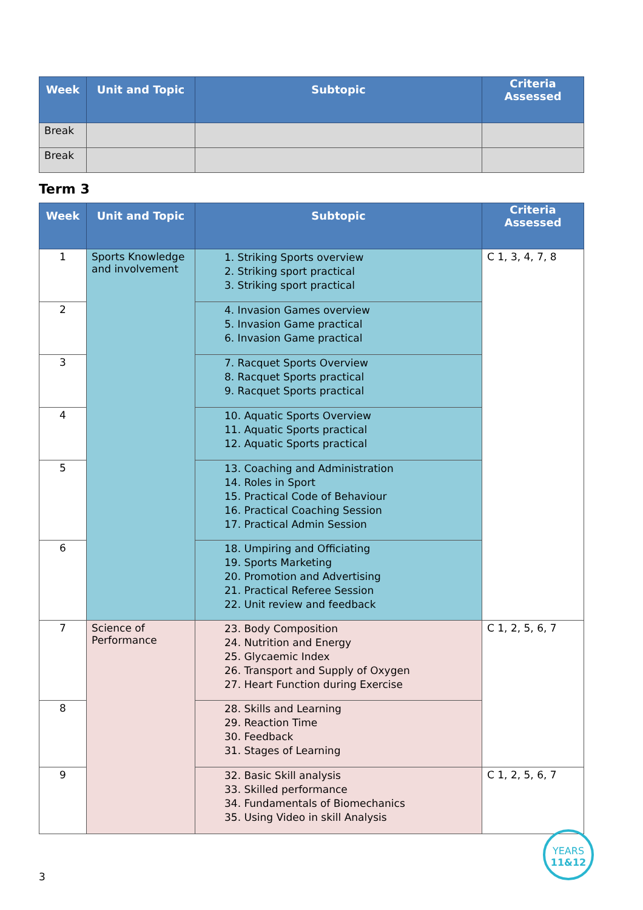| Week | Unit and Topic | Subtopic | Criteria Assessed |
| --- | --- | --- | --- |
| Break | | | |
| Break | | | |
Term 3
| Week | Unit and Topic | Subtopic | Criteria Assessed |
| --- | --- | --- | --- |
| 1 | Sports Knowledge and involvement | 1. Striking Sports overview 2. Striking sport practical 3. Striking sport practical | C 1, 3, 4, 7, 8 |
| 2 | | 4. Invasion Games overview 5. Invasion Game practical 6. Invasion Game practical | |
| 3 | | 7. Racquet Sports Overview 8. Racquet Sports practical 9. Racquet Sports practical | |
| 4 | | 10. Aquatic Sports Overview 11. Aquatic Sports practical 12. Aquatic Sports practical | |
| 5 | | 13. Coaching and Administration 14. Roles in Sport 15. Practical Code of Behaviour 16. Practical Coaching Session 17. Practical Admin Session | |
| 6 | | 18. Umpiring and Officiating 19. Sports Marketing 20. Promotion and Advertising 21. Practical Referee Session 22. Unit review and feedback | |
| 7 | Science of Performance | 23. Body Composition 24. Nutrition and Energy 25. Glycaemic Index 26. Transport and Supply of Oxygen 27. Heart Function during Exercise | C 1, 2, 5, 6, 7 |
| 8 | | 28. Skills and Learning 29. Reaction Time 30. Feedback 31. Stages of Learning | |
| 9 | | 32. Basic Skill analysis 33. Skilled performance 34. Fundamentals of Biomechanics 35. Using Video in skill Analysis | C 1, 2, 5, 6, 7 |
YEARS
11&12
3